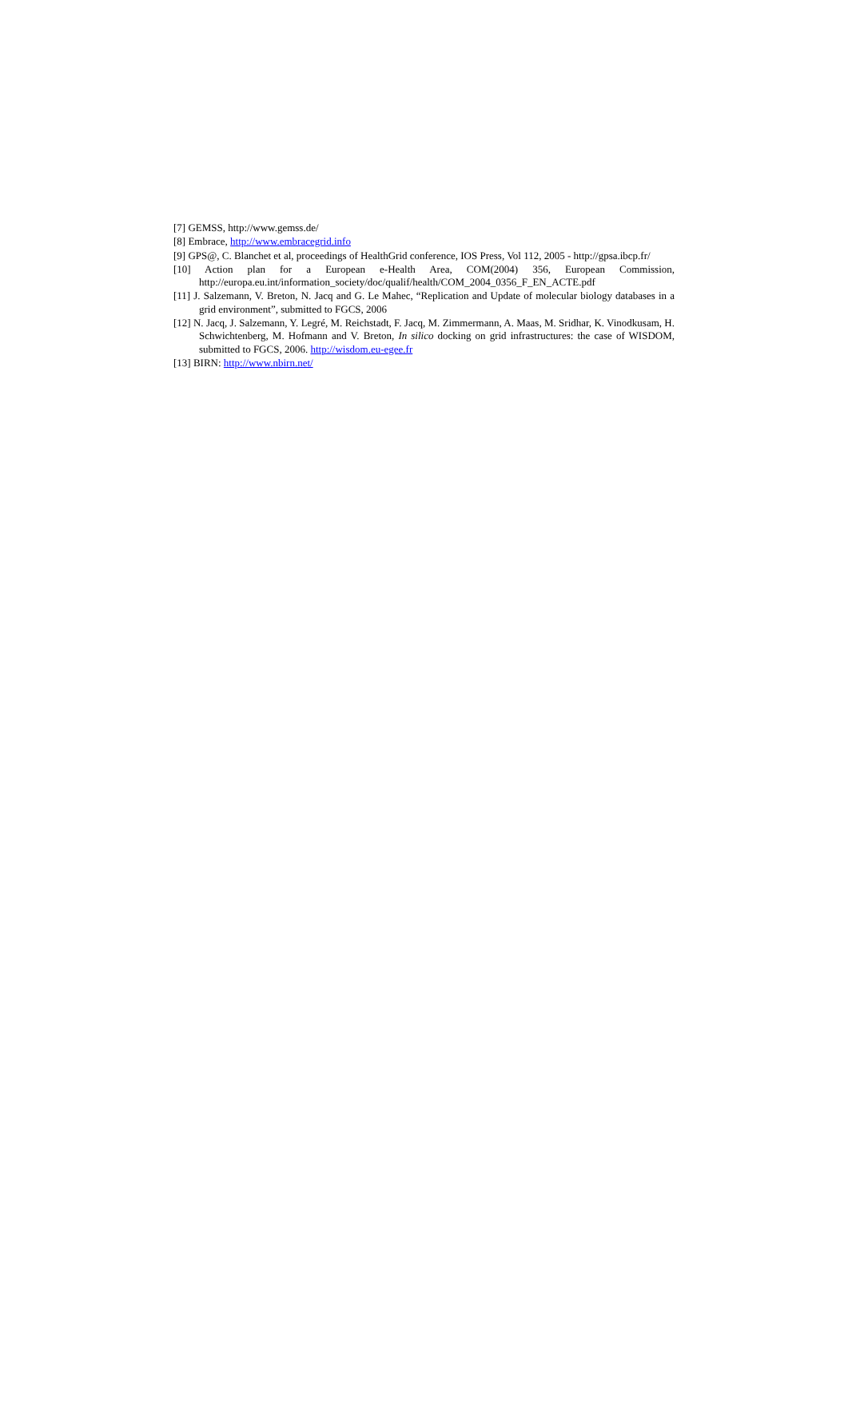[7] GEMSS, http://www.gemss.de/
[8] Embrace, http://www.embracegrid.info
[9] GPS@, C. Blanchet et al, proceedings of HealthGrid conference, IOS Press, Vol 112, 2005 - http://gpsa.ibcp.fr/
[10] Action plan for a European e-Health Area, COM(2004) 356, European Commission, http://europa.eu.int/information_society/doc/qualif/health/COM_2004_0356_F_EN_ACTE.pdf
[11] J. Salzemann, V. Breton, N. Jacq and G. Le Mahec, “Replication and Update of molecular biology databases in a grid environment”, submitted to FGCS, 2006
[12] N. Jacq, J. Salzemann, Y. Legré, M. Reichstadt, F. Jacq, M. Zimmermann, A. Maas, M. Sridhar, K. Vinodkusam, H. Schwichtenberg, M. Hofmann and V. Breton, In silico docking on grid infrastructures: the case of WISDOM, submitted to FGCS, 2006. http://wisdom.eu-egee.fr
[13] BIRN: http://www.nbirn.net/